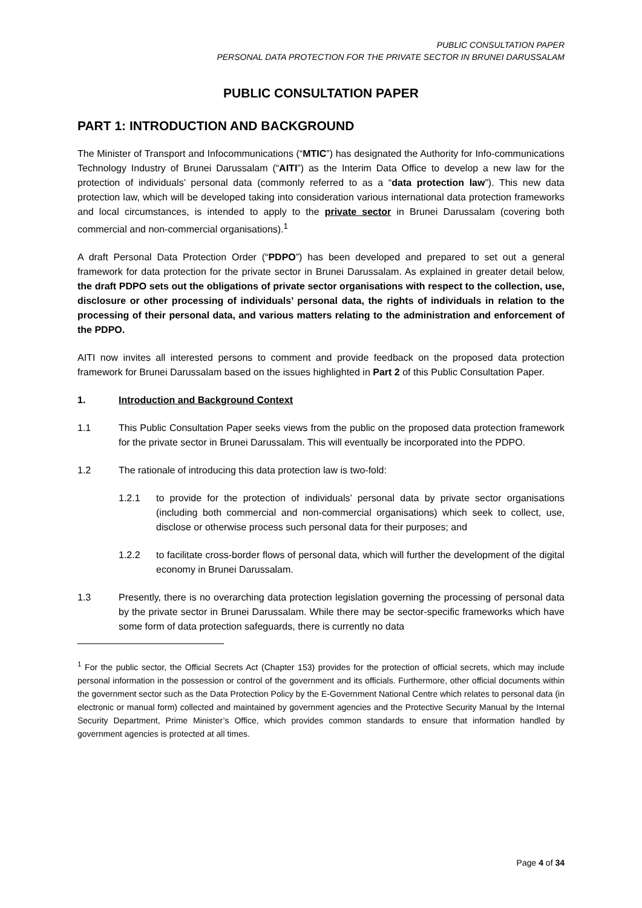PUBLIC CONSULTATION PAPER
PERSONAL DATA PROTECTION FOR THE PRIVATE SECTOR IN BRUNEI DARUSSALAM
PUBLIC CONSULTATION PAPER
PART 1: INTRODUCTION AND BACKGROUND
The Minister of Transport and Infocommunications (“MTIC”) has designated the Authority for Info-communications Technology Industry of Brunei Darussalam (“AITI”) as the Interim Data Office to develop a new law for the protection of individuals’ personal data (commonly referred to as a “data protection law”). This new data protection law, which will be developed taking into consideration various international data protection frameworks and local circumstances, is intended to apply to the private sector in Brunei Darussalam (covering both commercial and non-commercial organisations).<sup>1</sup>
A draft Personal Data Protection Order (“PDPO”) has been developed and prepared to set out a general framework for data protection for the private sector in Brunei Darussalam. As explained in greater detail below, the draft PDPO sets out the obligations of private sector organisations with respect to the collection, use, disclosure or other processing of individuals’ personal data, the rights of individuals in relation to the processing of their personal data, and various matters relating to the administration and enforcement of the PDPO.
AITI now invites all interested persons to comment and provide feedback on the proposed data protection framework for Brunei Darussalam based on the issues highlighted in Part 2 of this Public Consultation Paper.
1. Introduction and Background Context
1.1 This Public Consultation Paper seeks views from the public on the proposed data protection framework for the private sector in Brunei Darussalam. This will eventually be incorporated into the PDPO.
1.2 The rationale of introducing this data protection law is two-fold:
1.2.1 to provide for the protection of individuals’ personal data by private sector organisations (including both commercial and non-commercial organisations) which seek to collect, use, disclose or otherwise process such personal data for their purposes; and
1.2.2 to facilitate cross-border flows of personal data, which will further the development of the digital economy in Brunei Darussalam.
1.3 Presently, there is no overarching data protection legislation governing the processing of personal data by the private sector in Brunei Darussalam. While there may be sector-specific frameworks which have some form of data protection safeguards, there is currently no data
<sup>1</sup> For the public sector, the Official Secrets Act (Chapter 153) provides for the protection of official secrets, which may include personal information in the possession or control of the government and its officials. Furthermore, other official documents within the government sector such as the Data Protection Policy by the E-Government National Centre which relates to personal data (in electronic or manual form) collected and maintained by government agencies and the Protective Security Manual by the Internal Security Department, Prime Minister’s Office, which provides common standards to ensure that information handled by government agencies is protected at all times.
Page 4 of 34